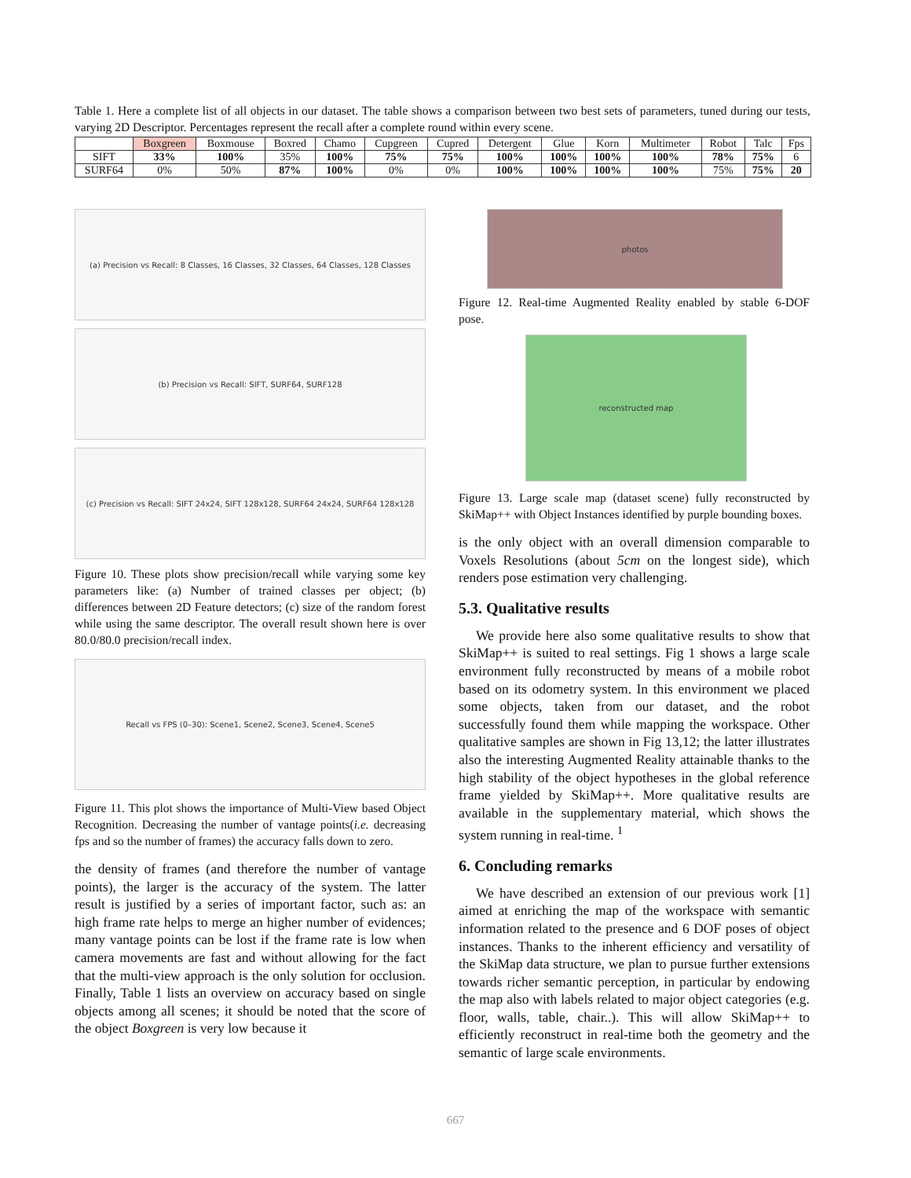Table 1. Here a complete list of all objects in our dataset. The table shows a comparison between two best sets of parameters, tuned during our tests, varying 2D Descriptor. Percentages represent the recall after a complete round within every scene.
| | Boxgreen | Boxmouse | Boxred | Chamo | Cupgreen | Cupred | Detergent | Glue | Korn | Multimeter | Robot | Talc | Fps |
| --- | --- | --- | --- | --- | --- | --- | --- | --- | --- | --- | --- | --- | --- |
| SIFT | 33% | 100% | 35% | 100% | 75% | 75% | 100% | 100% | 100% | 100% | 78% | 75% | 6 |
| SURF64 | 0% | 50% | 87% | 100% | 0% | 0% | 100% | 100% | 100% | 100% | 75% | 75% | 20 |
(a) Precision vs Recall: 8 Classes, 16 Classes, 32 Classes, 64 Classes, 128 Classes
(b) Precision vs Recall: SIFT, SURF64, SURF128
(c) Precision vs Recall: SIFT 24x24, SIFT 128x128, SURF64 24x24, SURF64 128x128
Figure 10. These plots show precision/recall while varying some key parameters like: (a) Number of trained classes per object; (b) differences between 2D Feature detectors; (c) size of the random forest while using the same descriptor. The overall result shown here is over 80.0/80.0 precision/recall index.
Recall vs FPS (0–30): Scene1, Scene2, Scene3, Scene4, Scene5
Figure 11. This plot shows the importance of Multi-View based Object Recognition. Decreasing the number of vantage points(i.e. decreasing fps and so the number of frames) the accuracy falls down to zero.
the density of frames (and therefore the number of vantage points), the larger is the accuracy of the system. The latter result is justified by a series of important factor, such as: an high frame rate helps to merge an higher number of evidences; many vantage points can be lost if the frame rate is low when camera movements are fast and without allowing for the fact that the multi-view approach is the only solution for occlusion. Finally, Table 1 lists an overview on accuracy based on single objects among all scenes; it should be noted that the score of the object Boxgreen is very low because it
photos
Figure 12. Real-time Augmented Reality enabled by stable 6-DOF pose.
reconstructed map
Figure 13. Large scale map (dataset scene) fully reconstructed by SkiMap++ with Object Instances identified by purple bounding boxes.
is the only object with an overall dimension comparable to Voxels Resolutions (about 5cm on the longest side), which renders pose estimation very challenging.
5.3. Qualitative results
We provide here also some qualitative results to show that SkiMap++ is suited to real settings. Fig 1 shows a large scale environment fully reconstructed by means of a mobile robot based on its odometry system. In this environment we placed some objects, taken from our dataset, and the robot successfully found them while mapping the workspace. Other qualitative samples are shown in Fig 13,12; the latter illustrates also the interesting Augmented Reality attainable thanks to the high stability of the object hypotheses in the global reference frame yielded by SkiMap++. More qualitative results are available in the supplementary material, which shows the system running in real-time. <sup>1</sup>
6. Concluding remarks
We have described an extension of our previous work [1] aimed at enriching the map of the workspace with semantic information related to the presence and 6 DOF poses of object instances. Thanks to the inherent efficiency and versatility of the SkiMap data structure, we plan to pursue further extensions towards richer semantic perception, in particular by endowing the map also with labels related to major object categories (e.g. floor, walls, table, chair..). This will allow SkiMap++ to efficiently reconstruct in real-time both the geometry and the semantic of large scale environments.
667